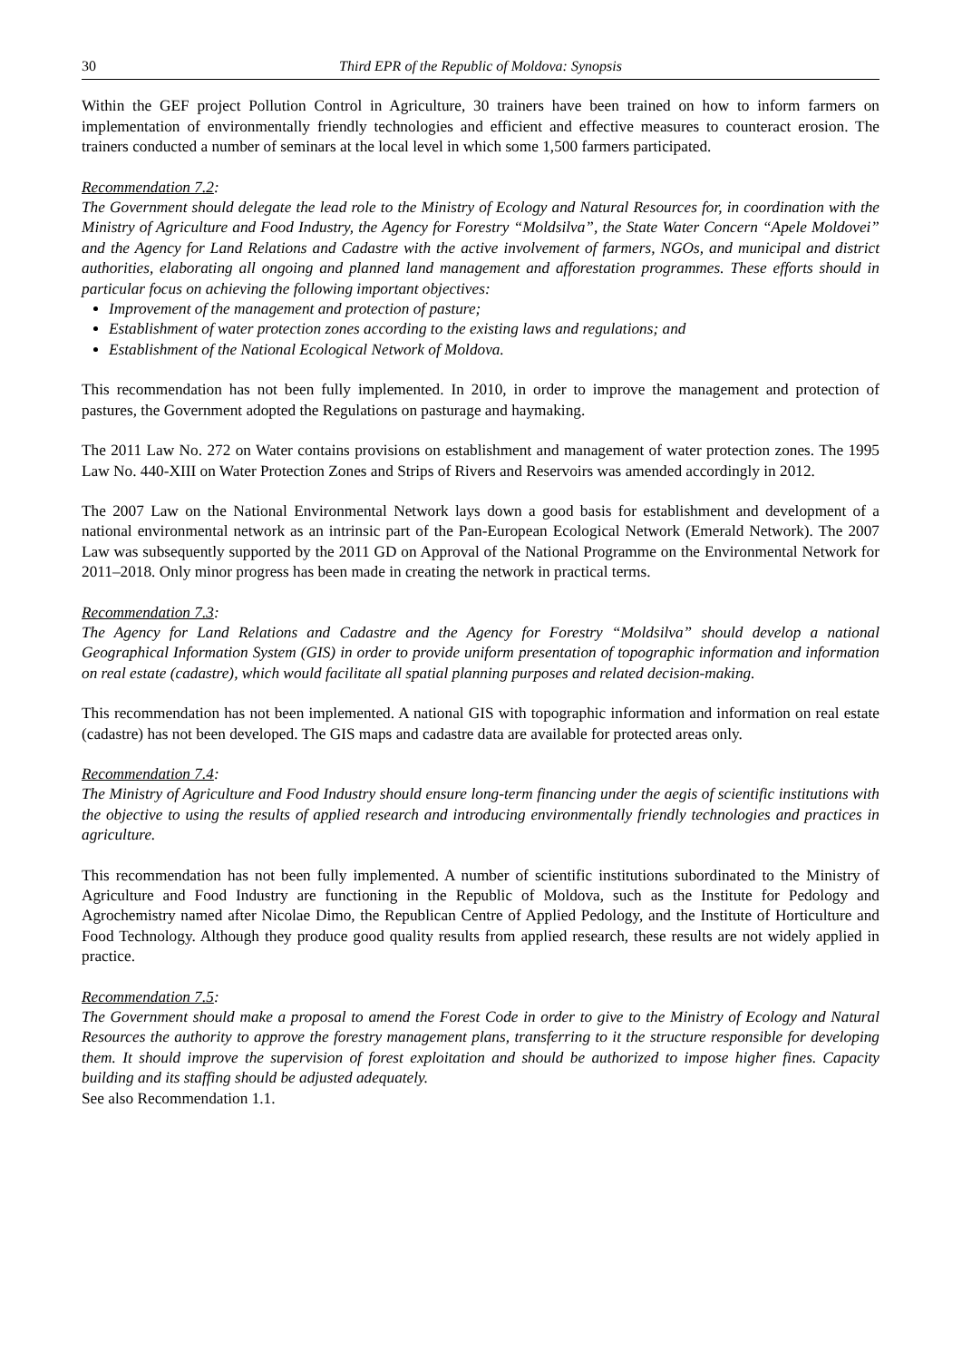30 Third EPR of the Republic of Moldova: Synopsis
Within the GEF project Pollution Control in Agriculture, 30 trainers have been trained on how to inform farmers on implementation of environmentally friendly technologies and efficient and effective measures to counteract erosion. The trainers conducted a number of seminars at the local level in which some 1,500 farmers participated.
Recommendation 7.2:
The Government should delegate the lead role to the Ministry of Ecology and Natural Resources for, in coordination with the Ministry of Agriculture and Food Industry, the Agency for Forestry “Moldsilva”, the State Water Concern “Apele Moldovei” and the Agency for Land Relations and Cadastre with the active involvement of farmers, NGOs, and municipal and district authorities, elaborating all ongoing and planned land management and afforestation programmes. These efforts should in particular focus on achieving the following important objectives:
Improvement of the management and protection of pasture;
Establishment of water protection zones according to the existing laws and regulations; and
Establishment of the National Ecological Network of Moldova.
This recommendation has not been fully implemented. In 2010, in order to improve the management and protection of pastures, the Government adopted the Regulations on pasturage and haymaking.
The 2011 Law No. 272 on Water contains provisions on establishment and management of water protection zones. The 1995 Law No. 440-XIII on Water Protection Zones and Strips of Rivers and Reservoirs was amended accordingly in 2012.
The 2007 Law on the National Environmental Network lays down a good basis for establishment and development of a national environmental network as an intrinsic part of the Pan-European Ecological Network (Emerald Network). The 2007 Law was subsequently supported by the 2011 GD on Approval of the National Programme on the Environmental Network for 2011–2018. Only minor progress has been made in creating the network in practical terms.
Recommendation 7.3:
The Agency for Land Relations and Cadastre and the Agency for Forestry “Moldsilva” should develop a national Geographical Information System (GIS) in order to provide uniform presentation of topographic information and information on real estate (cadastre), which would facilitate all spatial planning purposes and related decision-making.
This recommendation has not been implemented. A national GIS with topographic information and information on real estate (cadastre) has not been developed. The GIS maps and cadastre data are available for protected areas only.
Recommendation 7.4:
The Ministry of Agriculture and Food Industry should ensure long-term financing under the aegis of scientific institutions with the objective to using the results of applied research and introducing environmentally friendly technologies and practices in agriculture.
This recommendation has not been fully implemented. A number of scientific institutions subordinated to the Ministry of Agriculture and Food Industry are functioning in the Republic of Moldova, such as the Institute for Pedology and Agrochemistry named after Nicolae Dimo, the Republican Centre of Applied Pedology, and the Institute of Horticulture and Food Technology. Although they produce good quality results from applied research, these results are not widely applied in practice.
Recommendation 7.5:
The Government should make a proposal to amend the Forest Code in order to give to the Ministry of Ecology and Natural Resources the authority to approve the forestry management plans, transferring to it the structure responsible for developing them. It should improve the supervision of forest exploitation and should be authorized to impose higher fines. Capacity building and its staffing should be adjusted adequately.
See also Recommendation 1.1.